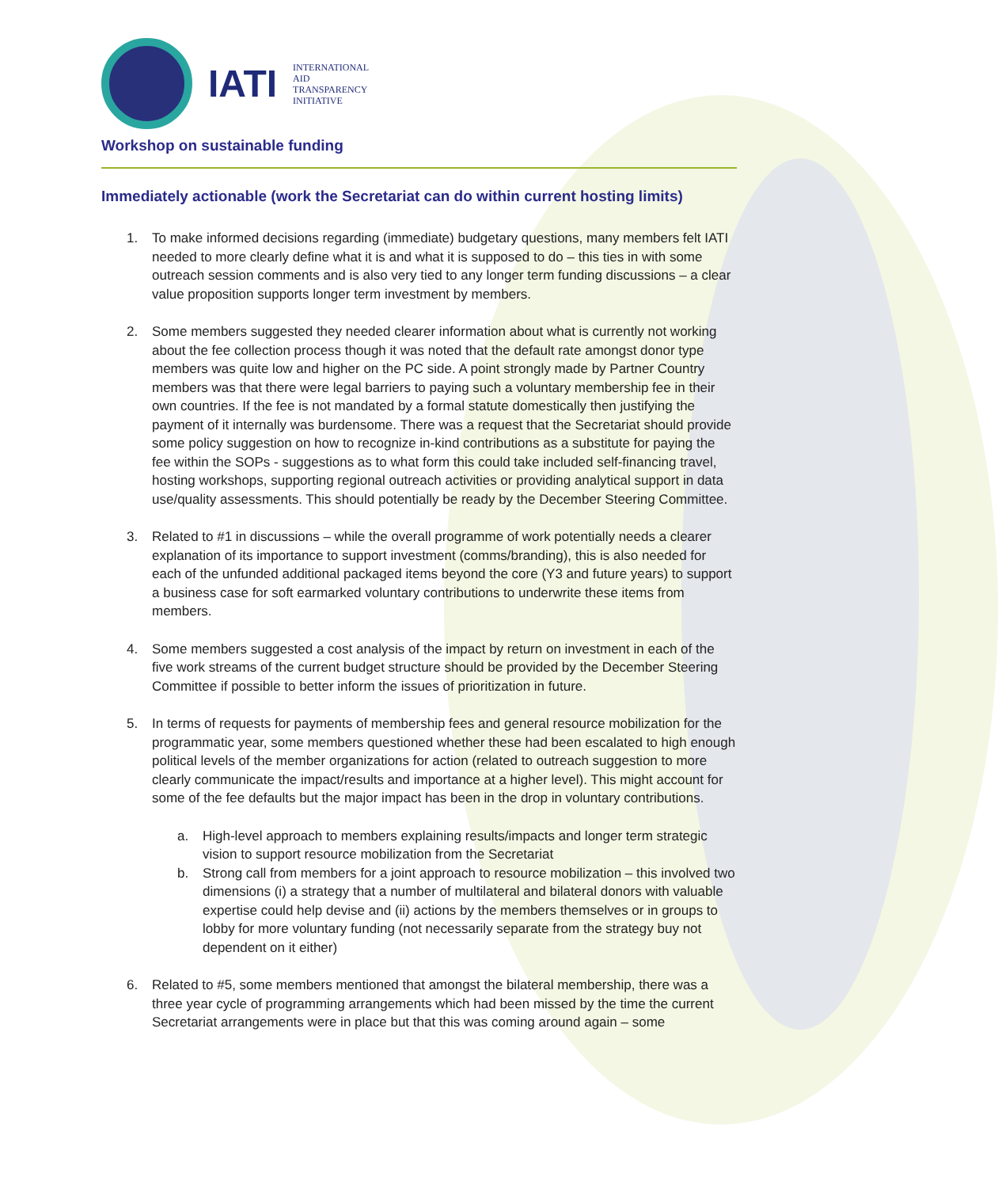IATI
INTERNATIONAL
AID
TRANSPARENCY
INITIATIVE
Workshop on sustainable funding
Immediately actionable (work the Secretariat can do within current hosting limits)
1. To make informed decisions regarding (immediate) budgetary questions, many members felt IATI needed to more clearly define what it is and what it is supposed to do – this ties in with some outreach session comments and is also very tied to any longer term funding discussions – a clear value proposition supports longer term investment by members.
2. Some members suggested they needed clearer information about what is currently not working about the fee collection process though it was noted that the default rate amongst donor type members was quite low and higher on the PC side. A point strongly made by Partner Country members was that there were legal barriers to paying such a voluntary membership fee in their own countries. If the fee is not mandated by a formal statute domestically then justifying the payment of it internally was burdensome. There was a request that the Secretariat should provide some policy suggestion on how to recognize in-kind contributions as a substitute for paying the fee within the SOPs - suggestions as to what form this could take included self-financing travel, hosting workshops, supporting regional outreach activities or providing analytical support in data use/quality assessments. This should potentially be ready by the December Steering Committee.
3. Related to #1 in discussions – while the overall programme of work potentially needs a clearer explanation of its importance to support investment (comms/branding), this is also needed for each of the unfunded additional packaged items beyond the core (Y3 and future years) to support a business case for soft earmarked voluntary contributions to underwrite these items from members.
4. Some members suggested a cost analysis of the impact by return on investment in each of the five work streams of the current budget structure should be provided by the December Steering Committee if possible to better inform the issues of prioritization in future.
5. In terms of requests for payments of membership fees and general resource mobilization for the programmatic year, some members questioned whether these had been escalated to high enough political levels of the member organizations for action (related to outreach suggestion to more clearly communicate the impact/results and importance at a higher level). This might account for some of the fee defaults but the major impact has been in the drop in voluntary contributions.
a. High-level approach to members explaining results/impacts and longer term strategic vision to support resource mobilization from the Secretariat
b. Strong call from members for a joint approach to resource mobilization – this involved two dimensions (i) a strategy that a number of multilateral and bilateral donors with valuable expertise could help devise and (ii) actions by the members themselves or in groups to lobby for more voluntary funding (not necessarily separate from the strategy buy not dependent on it either)
6. Related to #5, some members mentioned that amongst the bilateral membership, there was a three year cycle of programming arrangements which had been missed by the time the current Secretariat arrangements were in place but that this was coming around again – some